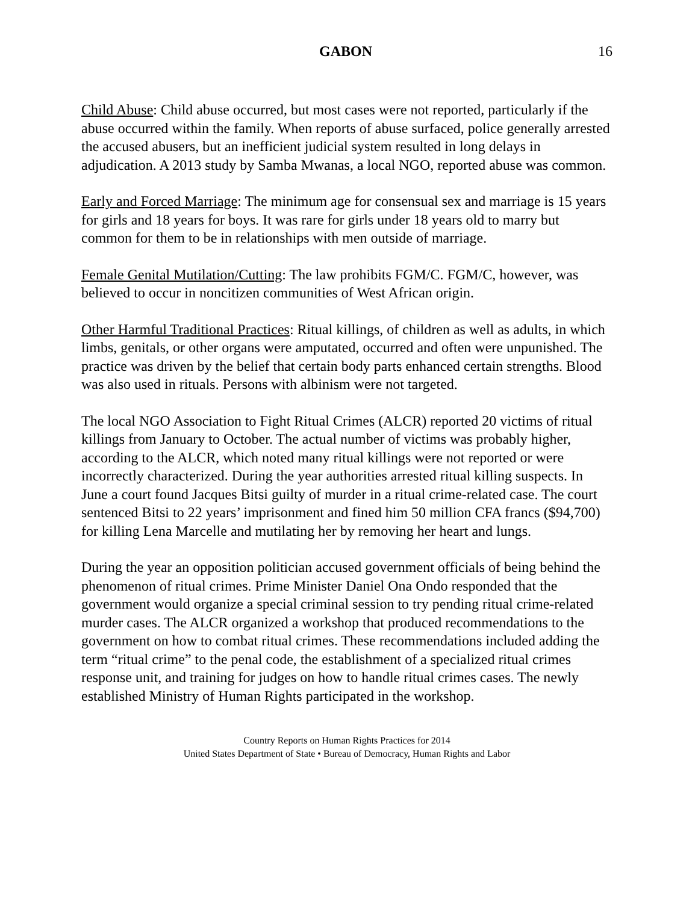GABON 16
Child Abuse: Child abuse occurred, but most cases were not reported, particularly if the abuse occurred within the family. When reports of abuse surfaced, police generally arrested the accused abusers, but an inefficient judicial system resulted in long delays in adjudication. A 2013 study by Samba Mwanas, a local NGO, reported abuse was common.
Early and Forced Marriage: The minimum age for consensual sex and marriage is 15 years for girls and 18 years for boys. It was rare for girls under 18 years old to marry but common for them to be in relationships with men outside of marriage.
Female Genital Mutilation/Cutting: The law prohibits FGM/C. FGM/C, however, was believed to occur in noncitizen communities of West African origin.
Other Harmful Traditional Practices: Ritual killings, of children as well as adults, in which limbs, genitals, or other organs were amputated, occurred and often were unpunished. The practice was driven by the belief that certain body parts enhanced certain strengths. Blood was also used in rituals. Persons with albinism were not targeted.
The local NGO Association to Fight Ritual Crimes (ALCR) reported 20 victims of ritual killings from January to October. The actual number of victims was probably higher, according to the ALCR, which noted many ritual killings were not reported or were incorrectly characterized. During the year authorities arrested ritual killing suspects. In June a court found Jacques Bitsi guilty of murder in a ritual crime-related case. The court sentenced Bitsi to 22 years’ imprisonment and fined him 50 million CFA francs ($94,700) for killing Lena Marcelle and mutilating her by removing her heart and lungs.
During the year an opposition politician accused government officials of being behind the phenomenon of ritual crimes. Prime Minister Daniel Ona Ondo responded that the government would organize a special criminal session to try pending ritual crime-related murder cases. The ALCR organized a workshop that produced recommendations to the government on how to combat ritual crimes. These recommendations included adding the term “ritual crime” to the penal code, the establishment of a specialized ritual crimes response unit, and training for judges on how to handle ritual crimes cases. The newly established Ministry of Human Rights participated in the workshop.
Country Reports on Human Rights Practices for 2014
United States Department of State • Bureau of Democracy, Human Rights and Labor